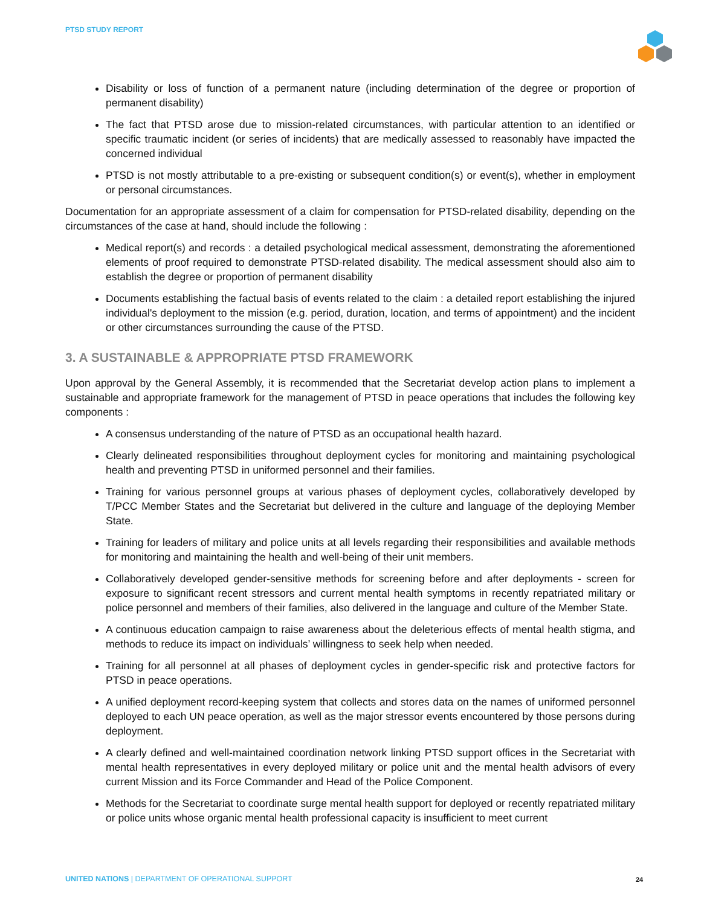PTSD STUDY REPORT
Disability or loss of function of a permanent nature (including determination of the degree or proportion of permanent disability)
The fact that PTSD arose due to mission-related circumstances, with particular attention to an identified or specific traumatic incident (or series of incidents) that are medically assessed to reasonably have impacted the concerned individual
PTSD is not mostly attributable to a pre-existing or subsequent condition(s) or event(s), whether in employment or personal circumstances.
Documentation for an appropriate assessment of a claim for compensation for PTSD-related disability, depending on the circumstances of the case at hand, should include the following :
Medical report(s) and records : a detailed psychological medical assessment, demonstrating the aforementioned elements of proof required to demonstrate PTSD-related disability. The medical assessment should also aim to establish the degree or proportion of permanent disability
Documents establishing the factual basis of events related to the claim : a detailed report establishing the injured individual's deployment to the mission (e.g. period, duration, location, and terms of appointment) and the incident or other circumstances surrounding the cause of the PTSD.
3. A SUSTAINABLE & APPROPRIATE PTSD FRAMEWORK
Upon approval by the General Assembly, it is recommended that the Secretariat develop action plans to implement a sustainable and appropriate framework for the management of PTSD in peace operations that includes the following key components :
A consensus understanding of the nature of PTSD as an occupational health hazard.
Clearly delineated responsibilities throughout deployment cycles for monitoring and maintaining psychological health and preventing PTSD in uniformed personnel and their families.
Training for various personnel groups at various phases of deployment cycles, collaboratively developed by T/PCC Member States and the Secretariat but delivered in the culture and language of the deploying Member State.
Training for leaders of military and police units at all levels regarding their responsibilities and available methods for monitoring and maintaining the health and well-being of their unit members.
Collaboratively developed gender-sensitive methods for screening before and after deployments - screen for exposure to significant recent stressors and current mental health symptoms in recently repatriated military or police personnel and members of their families, also delivered in the language and culture of the Member State.
A continuous education campaign to raise awareness about the deleterious effects of mental health stigma, and methods to reduce its impact on individuals’ willingness to seek help when needed.
Training for all personnel at all phases of deployment cycles in gender-specific risk and protective factors for PTSD in peace operations.
A unified deployment record-keeping system that collects and stores data on the names of uniformed personnel deployed to each UN peace operation, as well as the major stressor events encountered by those persons during deployment.
A clearly defined and well-maintained coordination network linking PTSD support offices in the Secretariat with mental health representatives in every deployed military or police unit and the mental health advisors of every current Mission and its Force Commander and Head of the Police Component.
Methods for the Secretariat to coordinate surge mental health support for deployed or recently repatriated military or police units whose organic mental health professional capacity is insufficient to meet current
UNITED NATIONS | DEPARTMENT OF OPERATIONAL SUPPORT
24